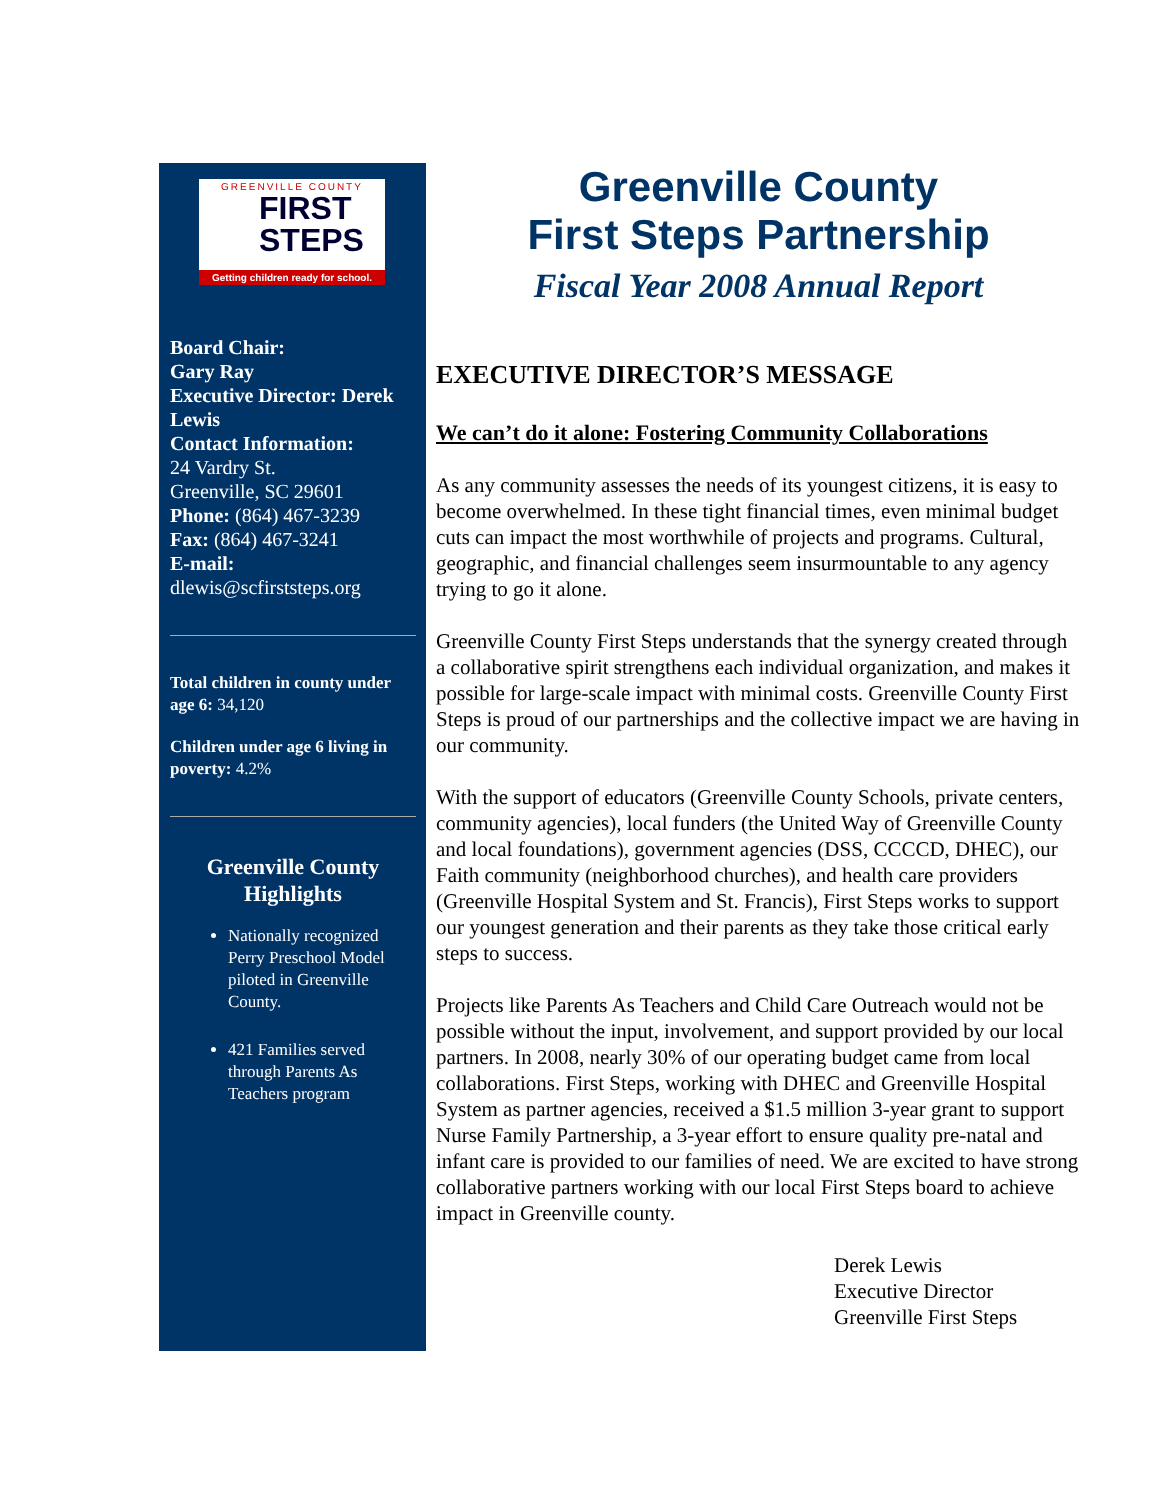GREENVILLE COUNTY
FIRST
STEPS
Getting children ready for school.
Board Chair:
Gary Ray
Executive Director: Derek Lewis
Contact Information:
24 Vardry St.
Greenville, SC 29601
Phone: (864) 467-3239
Fax: (864) 467-3241
E-mail:
dlewis@scfirststeps.org
Total children in county under age 6: 34,120
Children under age 6 living in poverty: 4.2%
Greenville County Highlights
Nationally recognized Perry Preschool Model piloted in Greenville County.
421 Families served through Parents As Teachers program
Greenville County
First Steps Partnership
Fiscal Year 2008 Annual Report
EXECUTIVE DIRECTOR’S MESSAGE
We can’t do it alone: Fostering Community Collaborations
As any community assesses the needs of its youngest citizens, it is easy to become overwhelmed. In these tight financial times, even minimal budget cuts can impact the most worthwhile of projects and programs. Cultural, geographic, and financial challenges seem insurmountable to any agency trying to go it alone.
Greenville County First Steps understands that the synergy created through a collaborative spirit strengthens each individual organization, and makes it possible for large-scale impact with minimal costs. Greenville County First Steps is proud of our partnerships and the collective impact we are having in our community.
With the support of educators (Greenville County Schools, private centers, community agencies), local funders (the United Way of Greenville County and local foundations), government agencies (DSS, CCCCD, DHEC), our Faith community (neighborhood churches), and health care providers (Greenville Hospital System and St. Francis), First Steps works to support our youngest generation and their parents as they take those critical early steps to success.
Projects like Parents As Teachers and Child Care Outreach would not be possible without the input, involvement, and support provided by our local partners. In 2008, nearly 30% of our operating budget came from local collaborations. First Steps, working with DHEC and Greenville Hospital System as partner agencies, received a $1.5 million 3-year grant to support Nurse Family Partnership, a 3-year effort to ensure quality pre-natal and infant care is provided to our families of need. We are excited to have strong collaborative partners working with our local First Steps board to achieve impact in Greenville county.
Derek Lewis
Executive Director
Greenville First Steps